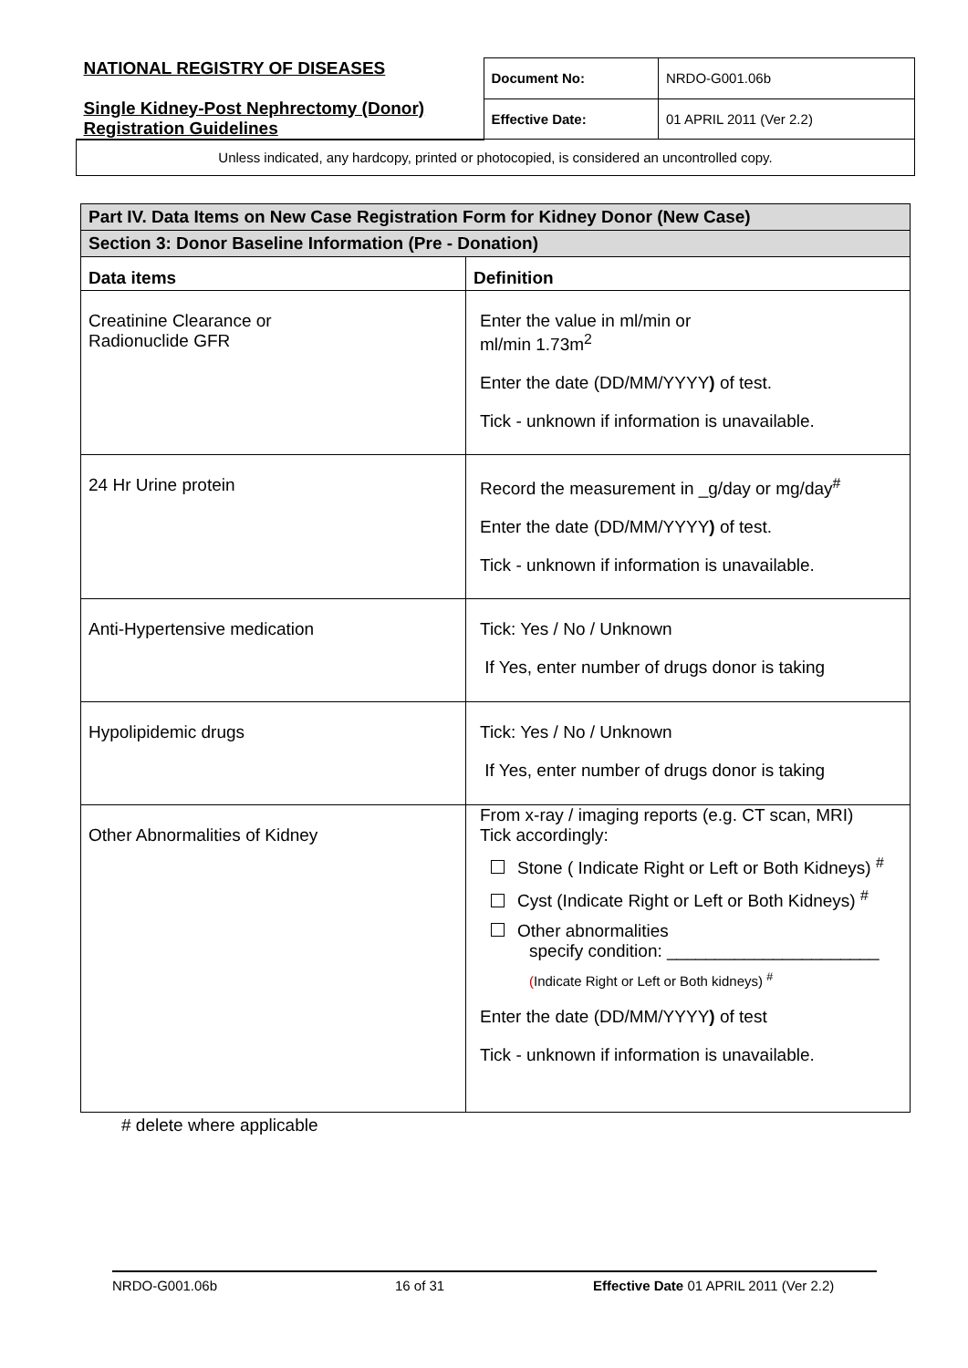| NATIONAL REGISTRY OF DISEASES Single Kidney-Post Nephrectomy (Donor) Registration Guidelines | Document No: | NRDO-G001.06b |
| | Effective Date: | 01 APRIL 2011 (Ver 2.2) |
| Unless indicated, any hardcopy, printed or photocopied, is considered an uncontrolled copy. | | |
| Part IV. Data Items on New Case Registration Form for Kidney Donor (New Case) | |
| --- | --- |
| Section 3: Donor Baseline Information (Pre - Donation) | |
| Data items | Definition |
| Creatinine Clearance or Radionuclide GFR | Enter the value in ml/min or ml/min 1.73m<sup>2</sup> Enter the date (DD/MM/YYYY ) of test. Tick - unknown if information is unavailable. |
| 24 Hr Urine protein | Record the measurement in _g/day or mg/day<sup>#</sup> Enter the date (DD/MM/YYYY ) of test. Tick - unknown if information is unavailable. |
| Anti-Hypertensive medication | Tick: Yes / No / Unknown If Yes, enter number of drugs donor is taking |
| Hypolipidemic drugs | Tick: Yes / No / Unknown If Yes, enter number of drugs donor is taking |
| Other Abnormalities of Kidney | From x-ray / imaging reports (e.g. CT scan, MRI) Tick accordingly: Stone ( Indicate Right or Left or Both Kidneys) <sup>#</sup> Cyst (Indicate Right or Left or Both Kidneys) <sup>#</sup> Other abnormalities specify condition: ______________________ ( Indicate Right or Left or Both kidneys) <sup>#</sup> Enter the date (DD/MM/YYYY ) of test Tick - unknown if information is unavailable. |
# delete where applicable
NRDO-G001.06b 16 of 31 Effective Date 01 APRIL 2011 (Ver 2.2)